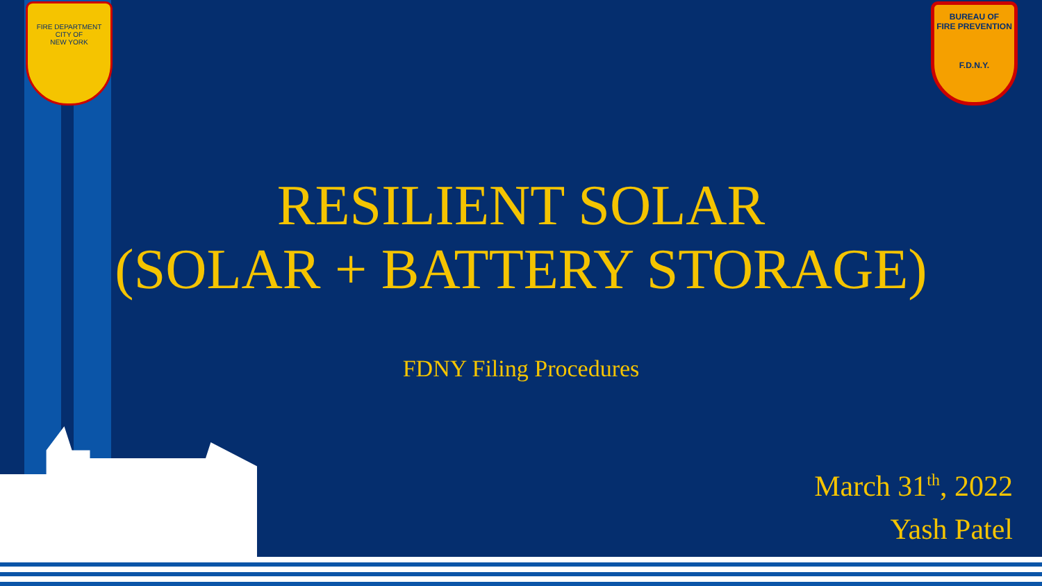FIRE DEPARTMENT
CITY OF
NEW YORK
BUREAU OF
FIRE PREVENTION
F.D.N.Y.
RESILIENT SOLAR
(SOLAR + BATTERY STORAGE)
FDNY Filing Procedures
March 31<sup>th</sup>, 2022
Yash Patel